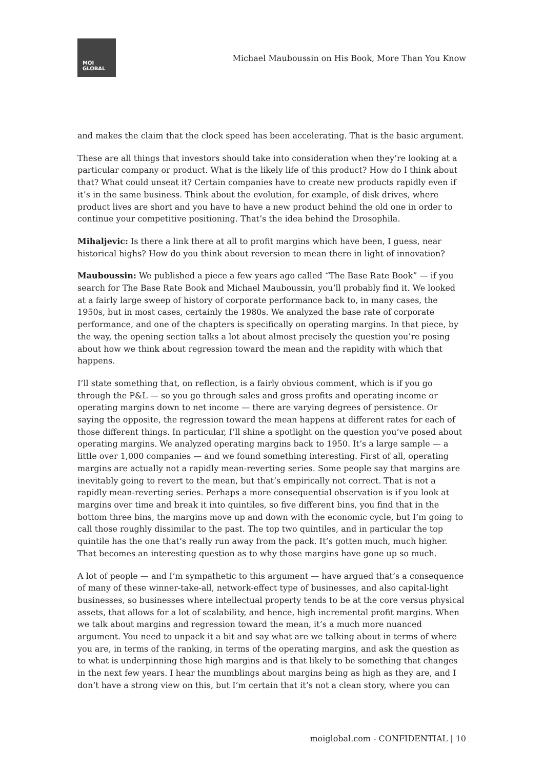MOI
GLOBAL
Michael Mauboussin on His Book, More Than You Know
and makes the claim that the clock speed has been accelerating. That is the basic argument.
These are all things that investors should take into consideration when they’re looking at a particular company or product. What is the likely life of this product? How do I think about that? What could unseat it? Certain companies have to create new products rapidly even if it’s in the same business. Think about the evolution, for example, of disk drives, where product lives are short and you have to have a new product behind the old one in order to continue your competitive positioning. That’s the idea behind the Drosophila.
Mihaljevic: Is there a link there at all to profit margins which have been, I guess, near historical highs? How do you think about reversion to mean there in light of innovation?
Mauboussin: We published a piece a few years ago called “The Base Rate Book” — if you search for The Base Rate Book and Michael Mauboussin, you’ll probably find it. We looked at a fairly large sweep of history of corporate performance back to, in many cases, the 1950s, but in most cases, certainly the 1980s. We analyzed the base rate of corporate performance, and one of the chapters is specifically on operating margins. In that piece, by the way, the opening section talks a lot about almost precisely the question you’re posing about how we think about regression toward the mean and the rapidity with which that happens.
I’ll state something that, on reflection, is a fairly obvious comment, which is if you go through the P&L — so you go through sales and gross profits and operating income or operating margins down to net income — there are varying degrees of persistence. Or saying the opposite, the regression toward the mean happens at different rates for each of those different things. In particular, I’ll shine a spotlight on the question you’ve posed about operating margins. We analyzed operating margins back to 1950. It’s a large sample — a little over 1,000 companies — and we found something interesting. First of all, operating margins are actually not a rapidly mean-reverting series. Some people say that margins are inevitably going to revert to the mean, but that’s empirically not correct. That is not a rapidly mean-reverting series. Perhaps a more consequential observation is if you look at margins over time and break it into quintiles, so five different bins, you find that in the bottom three bins, the margins move up and down with the economic cycle, but I’m going to call those roughly dissimilar to the past. The top two quintiles, and in particular the top quintile has the one that’s really run away from the pack. It’s gotten much, much higher. That becomes an interesting question as to why those margins have gone up so much.
A lot of people — and I’m sympathetic to this argument — have argued that’s a consequence of many of these winner-take-all, network-effect type of businesses, and also capital-light businesses, so businesses where intellectual property tends to be at the core versus physical assets, that allows for a lot of scalability, and hence, high incremental profit margins. When we talk about margins and regression toward the mean, it’s a much more nuanced argument. You need to unpack it a bit and say what are we talking about in terms of where you are, in terms of the ranking, in terms of the operating margins, and ask the question as to what is underpinning those high margins and is that likely to be something that changes in the next few years. I hear the mumblings about margins being as high as they are, and I don’t have a strong view on this, but I’m certain that it’s not a clean story, where you can
moiglobal.com - CONFIDENTIAL | 10